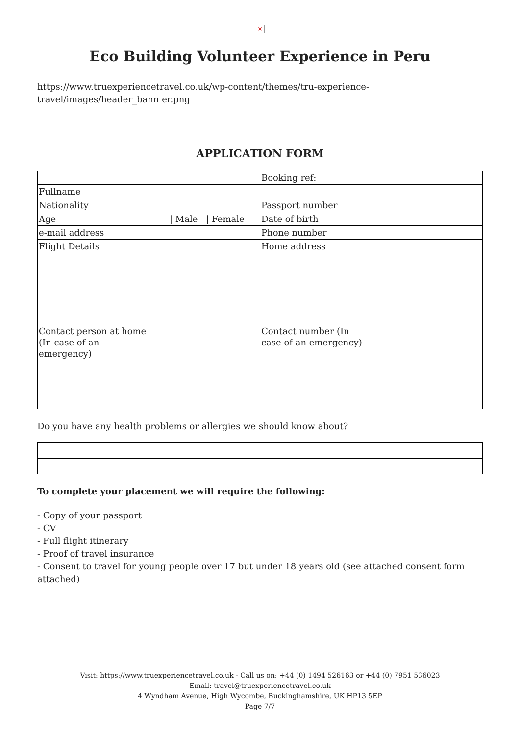×
Eco Building Volunteer Experience in Peru
https://www.truexperiencetravel.co.uk/wp-content/themes/tru-experience-travel/images/header_bann er.png
APPLICATION FORM
| | | Booking ref: | |
| Fullname | | | |
| Nationality | | Passport number | |
| Age | / Male / Female | Date of birth | |
| e-mail address | | Phone number | |
| Flight Details | | Home address | |
| Contact person at home (In case of an emergency) | | Contact number (In case of an emergency) | |
Do you have any health problems or allergies we should know about?
To complete your placement we will require the following:
- Copy of your passport
- CV
- Full flight itinerary
- Proof of travel insurance
- Consent to travel for young people over 17 but under 18 years old (see attached consent form attached)
Visit: https://www.truexperiencetravel.co.uk - Call us on: +44 (0) 1494 526163 or +44 (0) 7951 536023
Email: travel@truexperiencetravel.co.uk
4 Wyndham Avenue, High Wycombe, Buckinghamshire, UK HP13 5EP
Page 7/7